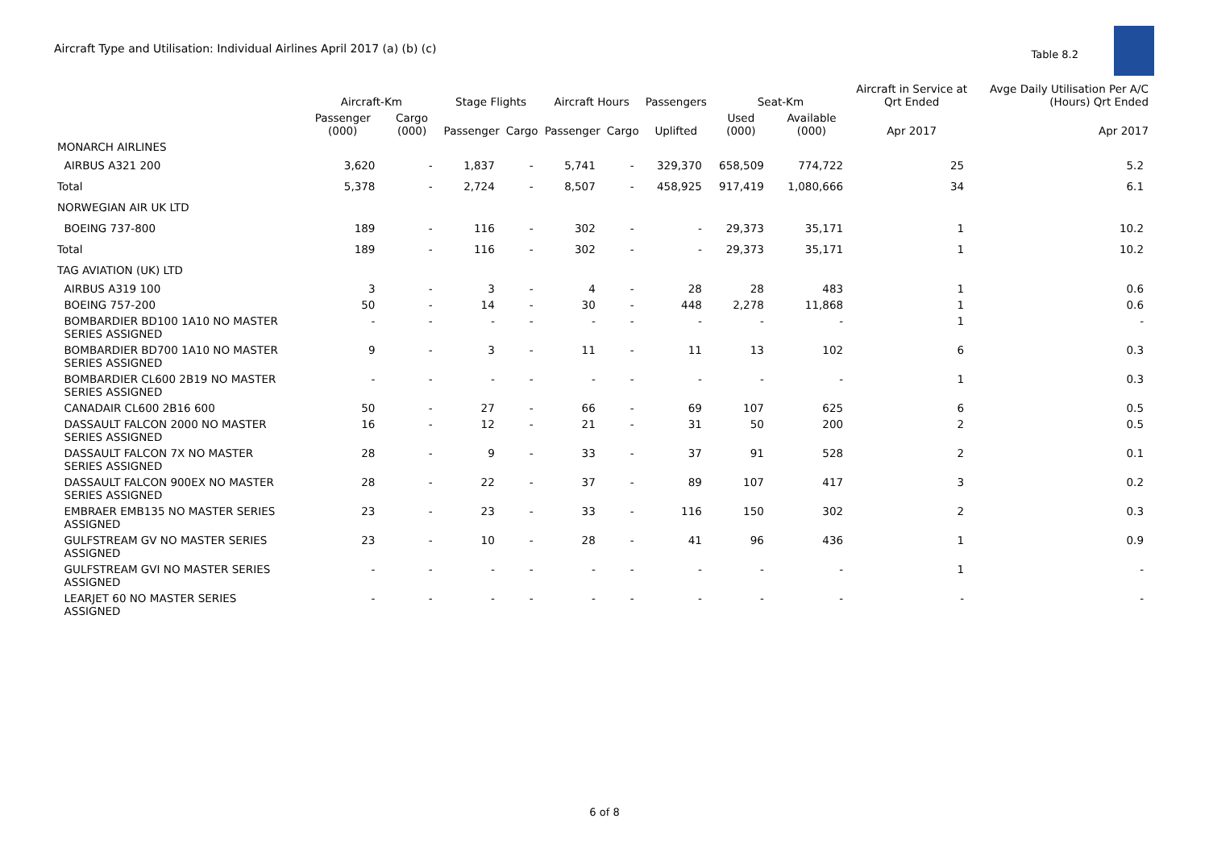Aircraft Type and Utilisation: Individual Airlines April 2017 (a) (b) (c)
Table 8.2
| | Aircraft-Km | | Stage Flights | | Aircraft Hours | | Passengers | Seat-Km | | Aircraft in Service at Qrt Ended | Avge Daily Utilisation Per A/C (Hours) Qrt Ended |
| --- | --- | --- | --- | --- | --- | --- | --- | --- | --- | --- | --- |
| | Passenger (000) | Cargo (000) | Passenger | Cargo | Passenger | Cargo | Uplifted | Used (000) | Available (000) | Apr 2017 | Apr 2017 |
| MONARCH AIRLINES | | | | | | | | | | | |
| AIRBUS A321 200 | 3,620 | - | 1,837 | - | 5,741 | - | 329,370 | 658,509 | 774,722 | 25 | 5.2 |
| Total | 5,378 | - | 2,724 | - | 8,507 | - | 458,925 | 917,419 | 1,080,666 | 34 | 6.1 |
| NORWEGIAN AIR UK LTD | | | | | | | | | | | |
| BOEING 737-800 | 189 | - | 116 | - | 302 | - | - | 29,373 | 35,171 | 1 | 10.2 |
| Total | 189 | - | 116 | - | 302 | - | - | 29,373 | 35,171 | 1 | 10.2 |
| TAG AVIATION (UK) LTD | | | | | | | | | | | |
| AIRBUS A319 100 | 3 | - | 3 | - | 4 | - | 28 | 28 | 483 | 1 | 0.6 |
| BOEING 757-200 | 50 | - | 14 | - | 30 | - | 448 | 2,278 | 11,868 | 1 | 0.6 |
| BOMBARDIER BD100 1A10 NO MASTER SERIES ASSIGNED | - | - | - | - | - | - | - | - | - | 1 | - |
| BOMBARDIER BD700 1A10 NO MASTER SERIES ASSIGNED | 9 | - | 3 | - | 11 | - | 11 | 13 | 102 | 6 | 0.3 |
| BOMBARDIER CL600 2B19 NO MASTER SERIES ASSIGNED | - | - | - | - | - | - | - | - | - | 1 | 0.3 |
| CANADAIR CL600 2B16 600 | 50 | - | 27 | - | 66 | - | 69 | 107 | 625 | 6 | 0.5 |
| DASSAULT FALCON 2000 NO MASTER SERIES ASSIGNED | 16 | - | 12 | - | 21 | - | 31 | 50 | 200 | 2 | 0.5 |
| DASSAULT FALCON 7X NO MASTER SERIES ASSIGNED | 28 | - | 9 | - | 33 | - | 37 | 91 | 528 | 2 | 0.1 |
| DASSAULT FALCON 900EX NO MASTER SERIES ASSIGNED | 28 | - | 22 | - | 37 | - | 89 | 107 | 417 | 3 | 0.2 |
| EMBRAER EMB135 NO MASTER SERIES ASSIGNED | 23 | - | 23 | - | 33 | - | 116 | 150 | 302 | 2 | 0.3 |
| GULFSTREAM GV NO MASTER SERIES ASSIGNED | 23 | - | 10 | - | 28 | - | 41 | 96 | 436 | 1 | 0.9 |
| GULFSTREAM GVI NO MASTER SERIES ASSIGNED | - | - | - | - | - | - | - | - | - | 1 | - |
| LEARJET 60 NO MASTER SERIES ASSIGNED | - | - | - | - | - | - | - | - | - | - | - |
6 of 8